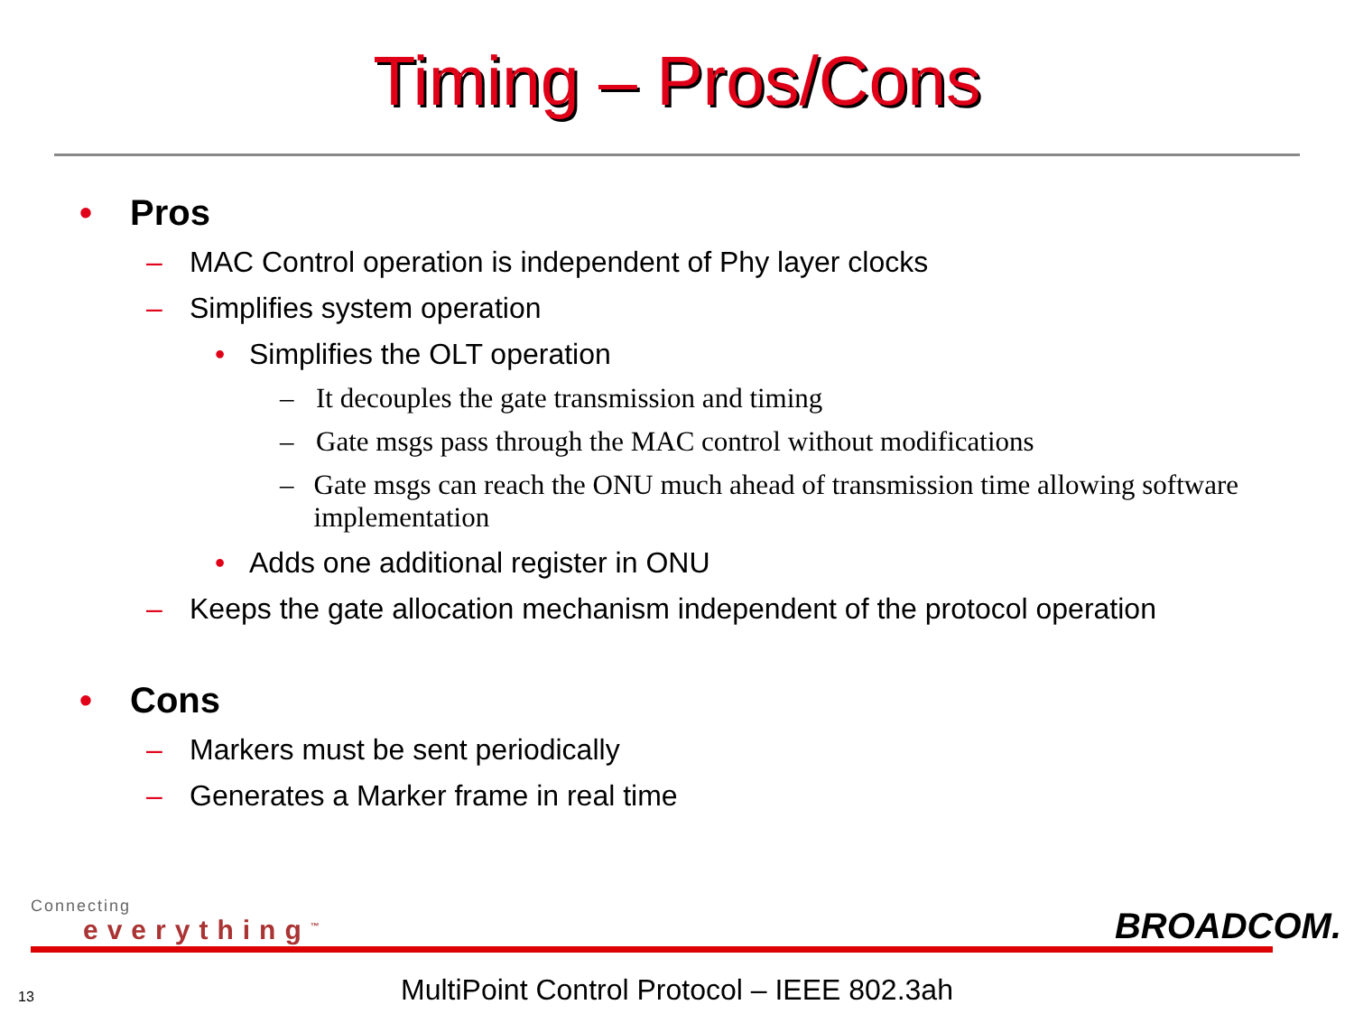Timing – Pros/Cons
• Pros
– MAC Control operation is independent of Phy layer clocks
– Simplifies system operation
• Simplifies the OLT operation
– It decouples the gate transmission and timing
– Gate msgs pass through the MAC control without modifications
– Gate msgs can reach the ONU much ahead of transmission time allowing software implementation
• Adds one additional register in ONU
– Keeps the gate allocation mechanism independent of the protocol operation
• Cons
– Markers must be sent periodically
– Generates a Marker frame in real time
Connecting
everything<sup>™</sup> BROADCOM.
13
MultiPoint Control Protocol – IEEE 802.3ah